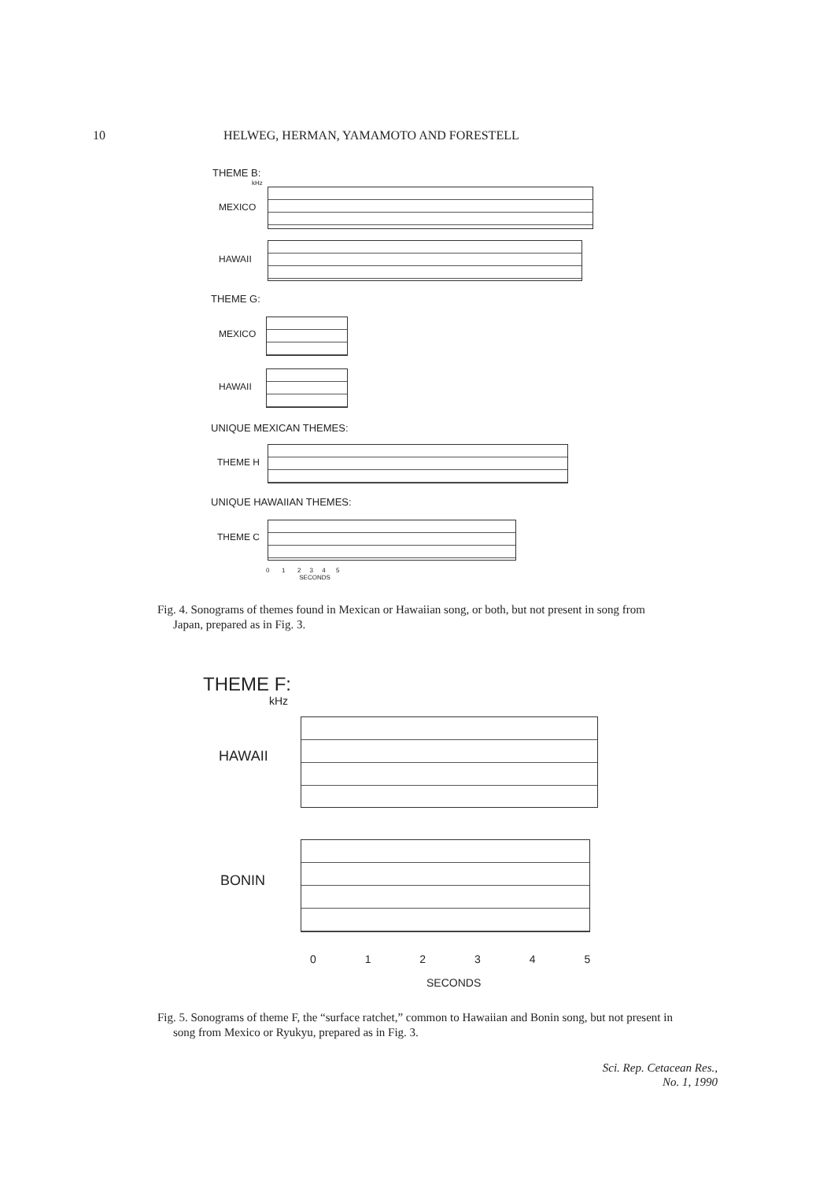10 HELWEG, HERMAN, YAMAMOTO AND FORESTELL
THEME B:
kHz
MEXICO
HAWAII
THEME G:
MEXICO
HAWAII
UNIQUE MEXICAN THEMES:
THEME H
UNIQUE HAWAIIAN THEMES:
THEME C
0 1 2 3 4 5
SECONDS
Fig. 4. Sonograms of themes found in Mexican or Hawaiian song, or both, but not present in song from Japan, prepared as in Fig. 3.
THEME F:
kHz
HAWAII
BONIN
0 1 2 3 4 5
SECONDS
Fig. 5. Sonograms of theme F, the “surface ratchet,” common to Hawaiian and Bonin song, but not present in song from Mexico or Ryukyu, prepared as in Fig. 3.
Sci. Rep. Cetacean Res.,
No. 1, 1990